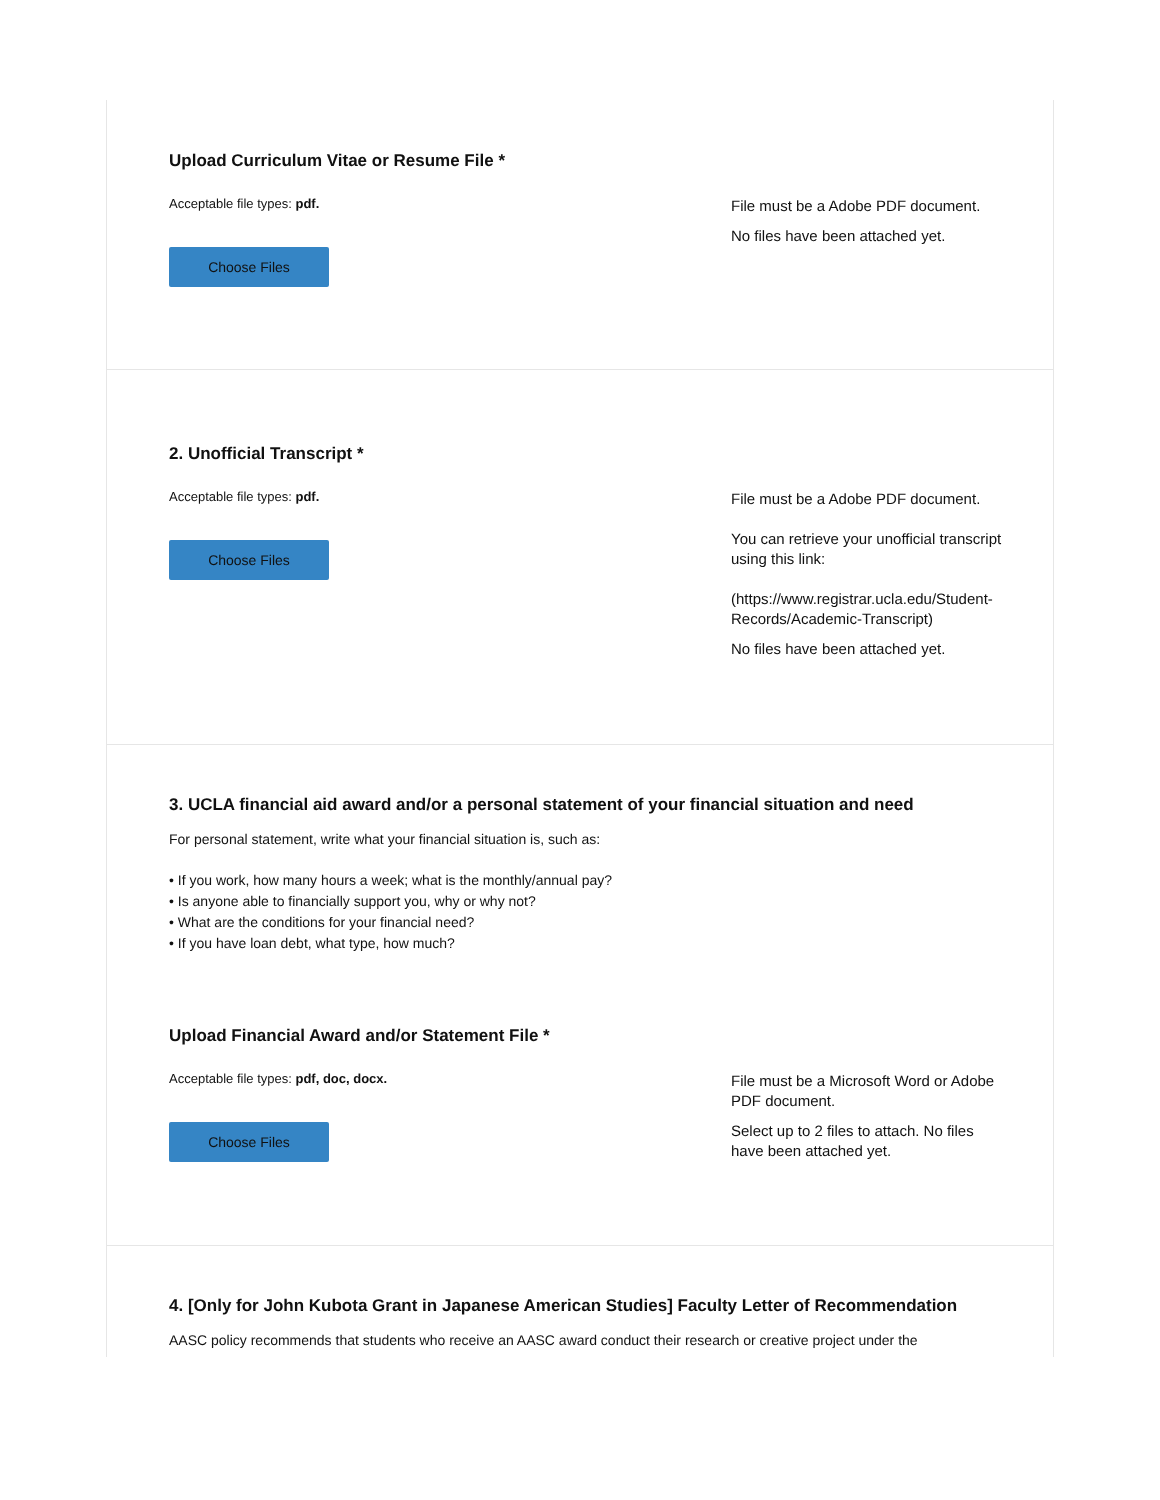Upload Curriculum Vitae or Resume File *
Acceptable file types: pdf.
Choose Files
File must be a Adobe PDF document.
No files have been attached yet.
2. Unofficial Transcript *
Acceptable file types: pdf.
Choose Files
File must be a Adobe PDF document.
You can retrieve your unofficial transcript using this link:
(https://www.registrar.ucla.edu/Student-Records/Academic-Transcript)
No files have been attached yet.
3. UCLA financial aid award and/or a personal statement of your financial situation and need
For personal statement, write what your financial situation is, such as:
• If you work, how many hours a week; what is the monthly/annual pay?
• Is anyone able to financially support you, why or why not?
• What are the conditions for your financial need?
• If you have loan debt, what type, how much?
Upload Financial Award and/or Statement File *
Acceptable file types: pdf, doc, docx.
Choose Files
File must be a Microsoft Word or Adobe PDF document.
Select up to 2 files to attach. No files have been attached yet.
4. [Only for John Kubota Grant in Japanese American Studies] Faculty Letter of Recommendation
AASC policy recommends that students who receive an AASC award conduct their research or creative project under the